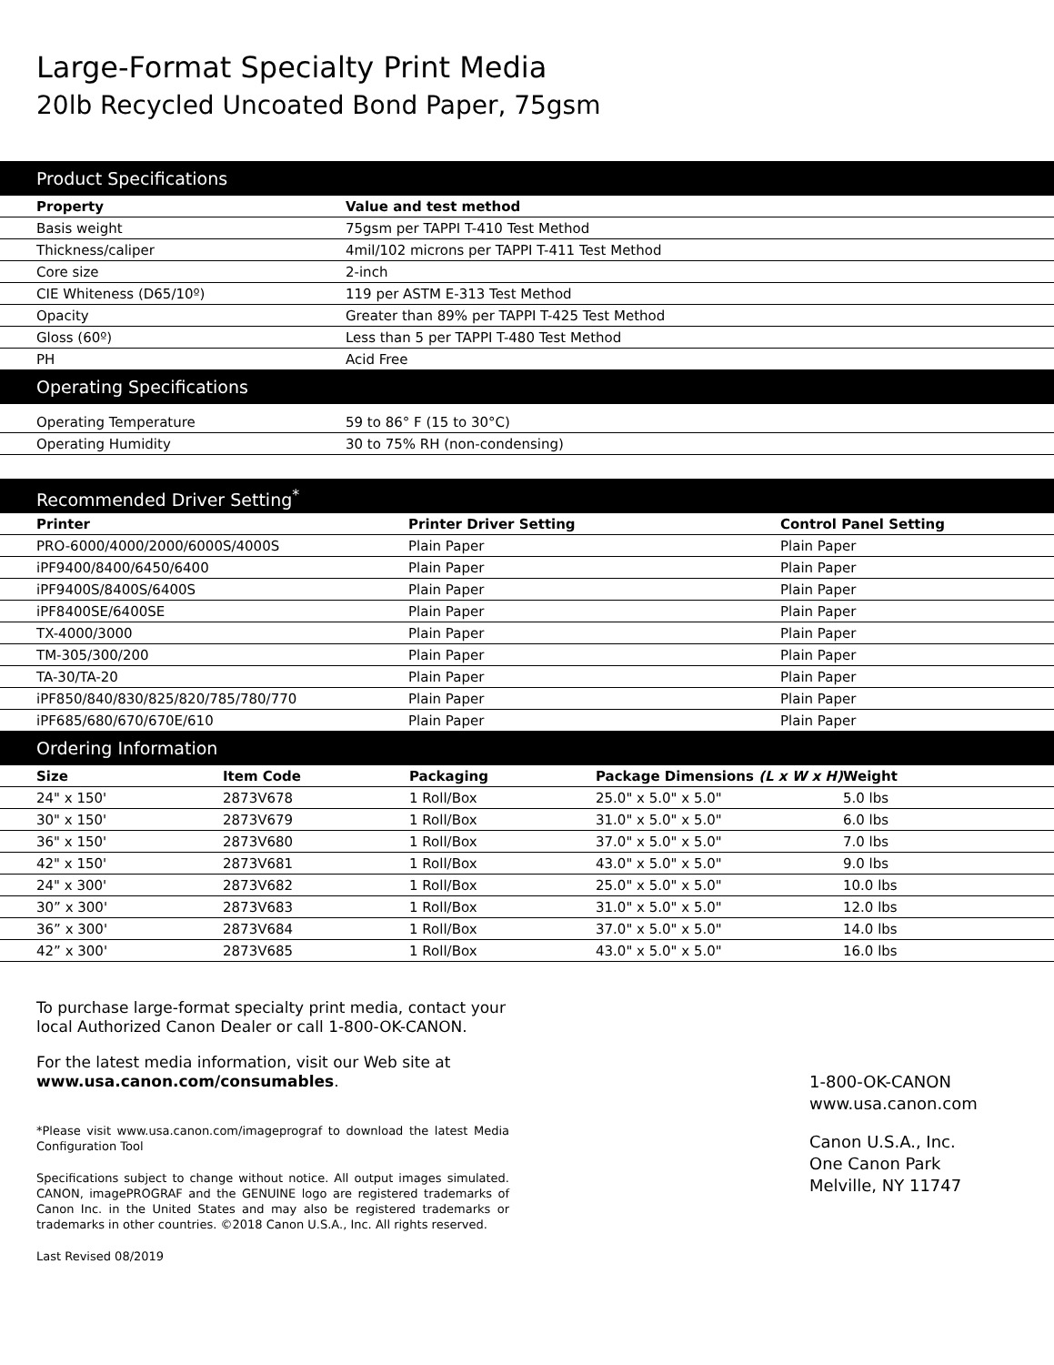Large-Format Specialty Print Media
20lb Recycled Uncoated Bond Paper, 75gsm
Product Specifications
| Property | Value and test method |
| --- | --- |
| Basis weight | 75gsm per TAPPI T-410 Test Method |
| Thickness/caliper | 4mil/102 microns per TAPPI T-411 Test Method |
| Core size | 2-inch |
| CIE Whiteness (D65/10º) | 119 per ASTM E-313 Test Method |
| Opacity | Greater than 89% per TAPPI T-425 Test Method |
| Gloss (60º) | Less than 5 per TAPPI T-480 Test Method |
| PH | Acid Free |
Operating Specifications
| Operating Temperature | 59 to 86° F (15 to 30°C) |
| Operating Humidity | 30 to 75% RH (non-condensing) |
Recommended Driver Setting<sup>*</sup>
| Printer | Printer Driver Setting | Control Panel Setting |
| --- | --- | --- |
| PRO-6000/4000/2000/6000S/4000S | Plain Paper | Plain Paper |
| iPF9400/8400/6450/6400 | Plain Paper | Plain Paper |
| iPF9400S/8400S/6400S | Plain Paper | Plain Paper |
| iPF8400SE/6400SE | Plain Paper | Plain Paper |
| TX-4000/3000 | Plain Paper | Plain Paper |
| TM-305/300/200 | Plain Paper | Plain Paper |
| TA-30/TA-20 | Plain Paper | Plain Paper |
| iPF850/840/830/825/820/785/780/770 | Plain Paper | Plain Paper |
| iPF685/680/670/670E/610 | Plain Paper | Plain Paper |
Ordering Information
| Size | Item Code | Packaging | Package Dimensions (L x W x H) | Weight |
| --- | --- | --- | --- | --- |
| 24" x 150' | 2873V678 | 1 Roll/Box | 25.0" x 5.0" x 5.0" | 5.0 lbs |
| 30" x 150' | 2873V679 | 1 Roll/Box | 31.0" x 5.0" x 5.0" | 6.0 lbs |
| 36" x 150' | 2873V680 | 1 Roll/Box | 37.0" x 5.0" x 5.0" | 7.0 lbs |
| 42" x 150' | 2873V681 | 1 Roll/Box | 43.0" x 5.0" x 5.0" | 9.0 lbs |
| 24" x 300' | 2873V682 | 1 Roll/Box | 25.0" x 5.0" x 5.0" | 10.0 lbs |
| 30” x 300' | 2873V683 | 1 Roll/Box | 31.0" x 5.0" x 5.0" | 12.0 lbs |
| 36” x 300' | 2873V684 | 1 Roll/Box | 37.0" x 5.0" x 5.0" | 14.0 lbs |
| 42” x 300' | 2873V685 | 1 Roll/Box | 43.0" x 5.0" x 5.0" | 16.0 lbs |
To purchase large-format specialty print media, contact your local Authorized Canon Dealer or call 1-800-OK-CANON.
For the latest media information, visit our Web site at www.usa.canon.com/consumables.
*Please visit www.usa.canon.com/imageprograf to download the latest Media Configuration Tool
Specifications subject to change without notice. All output images simulated. CANON, imagePROGRAF and the GENUINE logo are registered trademarks of Canon Inc. in the United States and may also be registered trademarks or trademarks in other countries. ©2018 Canon U.S.A., Inc. All rights reserved.
Last Revised 08/2019
1-800-OK-CANON
www.usa.canon.com
Canon U.S.A., Inc.
One Canon Park
Melville, NY 11747